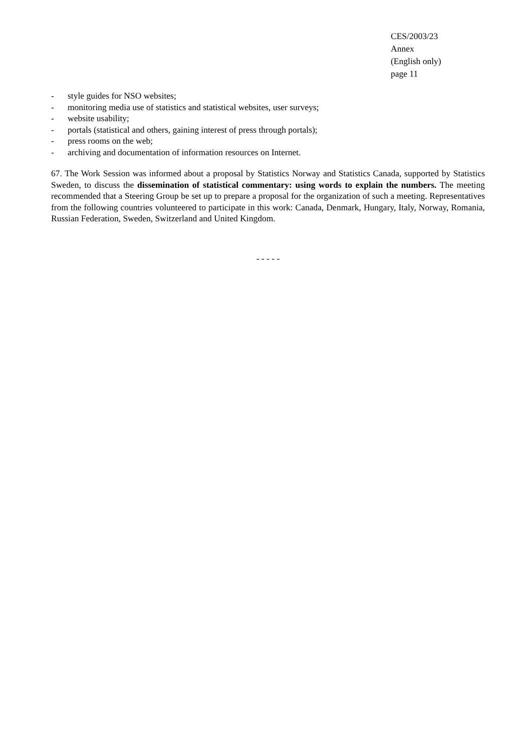CES/2003/23
Annex
(English only)
page 11
- style guides for NSO websites;
- monitoring media use of statistics and statistical websites, user surveys;
- website usability;
- portals (statistical and others, gaining interest of press through portals);
- press rooms on the web;
- archiving and documentation of information resources on Internet.
67. The Work Session was informed about a proposal by Statistics Norway and Statistics Canada, supported by Statistics Sweden, to discuss the dissemination of statistical commentary: using words to explain the numbers. The meeting recommended that a Steering Group be set up to prepare a proposal for the organization of such a meeting. Representatives from the following countries volunteered to participate in this work: Canada, Denmark, Hungary, Italy, Norway, Romania, Russian Federation, Sweden, Switzerland and United Kingdom.
- - - - -